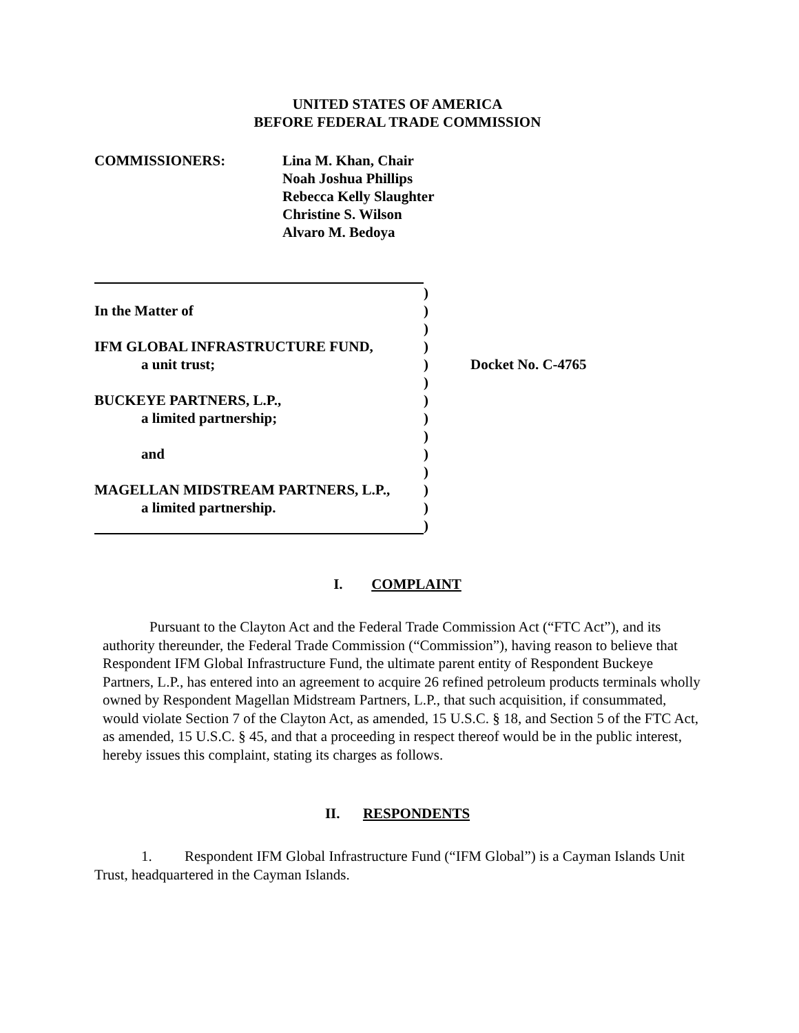UNITED STATES OF AMERICA
BEFORE FEDERAL TRADE COMMISSION
COMMISSIONERS: Lina M. Khan, Chair
Noah Joshua Phillips
Rebecca Kelly Slaughter
Christine S. Wilson
Alvaro M. Bedoya
In the Matter of
IFM GLOBAL INFRASTRUCTURE FUND,
a unit trust;
BUCKEYE PARTNERS, L.P.,
a limited partnership;
and
MAGELLAN MIDSTREAM PARTNERS, L.P.,
a limited partnership.
)
)
)
)
)
)
)
)
)
)
)
)
)
)
Docket No. C-4765
I. COMPLAINT
Pursuant to the Clayton Act and the Federal Trade Commission Act (“FTC Act”), and its authority thereunder, the Federal Trade Commission (“Commission”), having reason to believe that Respondent IFM Global Infrastructure Fund, the ultimate parent entity of Respondent Buckeye Partners, L.P., has entered into an agreement to acquire 26 refined petroleum products terminals wholly owned by Respondent Magellan Midstream Partners, L.P., that such acquisition, if consummated, would violate Section 7 of the Clayton Act, as amended, 15 U.S.C. § 18, and Section 5 of the FTC Act, as amended, 15 U.S.C. § 45, and that a proceeding in respect thereof would be in the public interest, hereby issues this complaint, stating its charges as follows.
II. RESPONDENTS
1. Respondent IFM Global Infrastructure Fund (“IFM Global”) is a Cayman Islands Unit Trust, headquartered in the Cayman Islands.